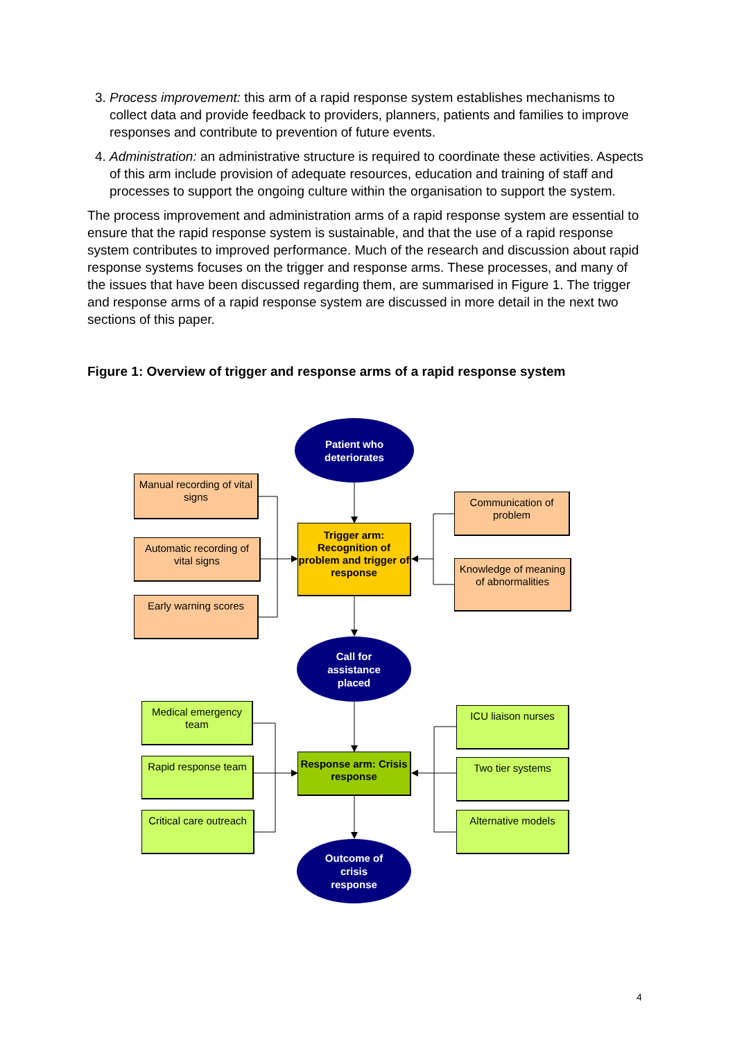3. Process improvement: this arm of a rapid response system establishes mechanisms to collect data and provide feedback to providers, planners, patients and families to improve responses and contribute to prevention of future events.
4. Administration: an administrative structure is required to coordinate these activities. Aspects of this arm include provision of adequate resources, education and training of staff and processes to support the ongoing culture within the organisation to support the system.
The process improvement and administration arms of a rapid response system are essential to ensure that the rapid response system is sustainable, and that the use of a rapid response system contributes to improved performance. Much of the research and discussion about rapid response systems focuses on the trigger and response arms. These processes, and many of the issues that have been discussed regarding them, are summarised in Figure 1. The trigger and response arms of a rapid response system are discussed in more detail in the next two sections of this paper.
Figure 1: Overview of trigger and response arms of a rapid response system
Patient who
deteriorates
Manual recording of vital signs
Automatic recording of vital signs
Early warning scores
Trigger arm: Recognition of problem and trigger of response
Communication of problem
Knowledge of meaning of abnormalities
Call for
assistance
placed
Medical emergency team
Rapid response team
Critical care outreach
Response arm: Crisis response
ICU liaison nurses
Two tier systems
Alternative models
Outcome of
crisis
response
4